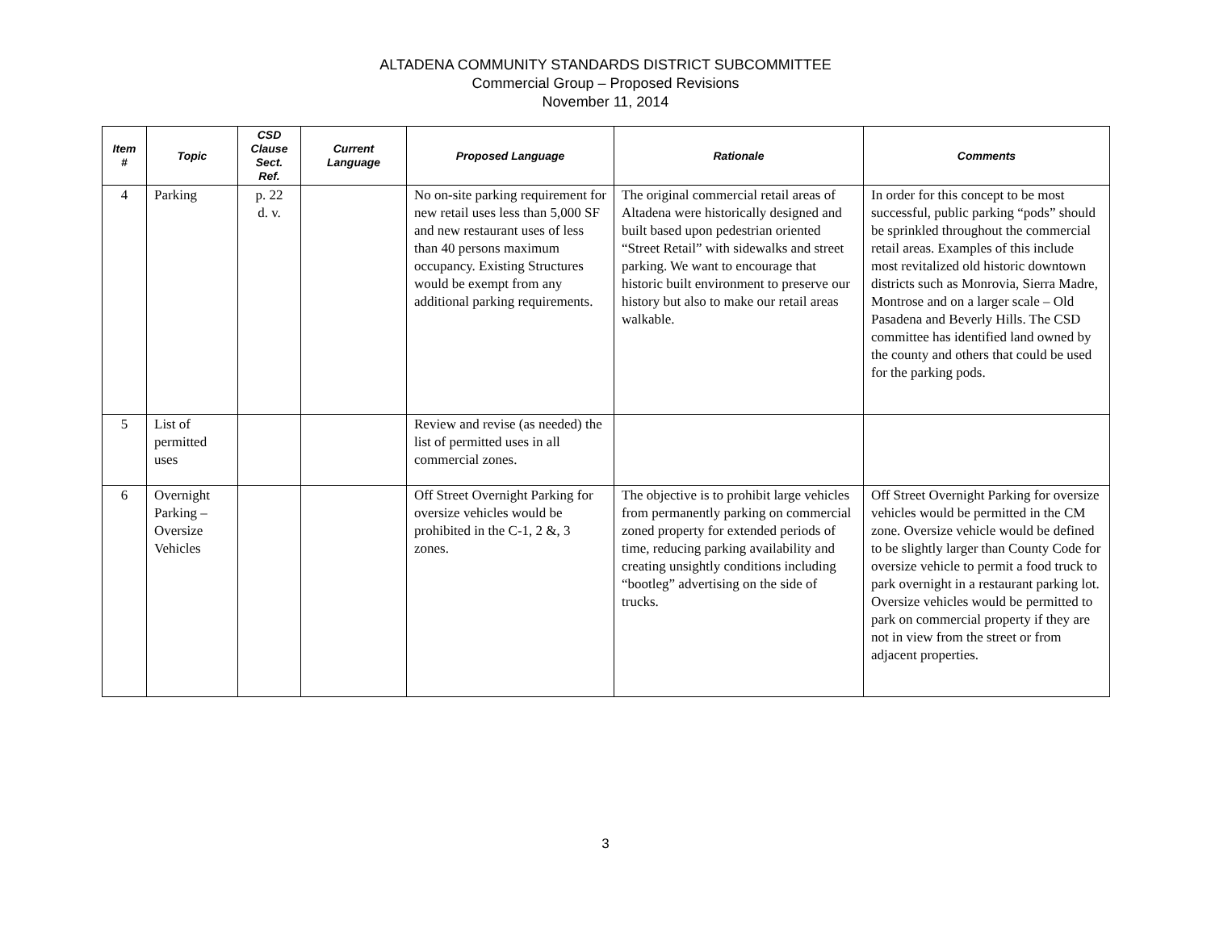ALTADENA COMMUNITY STANDARDS DISTRICT SUBCOMMITTEE
Commercial Group – Proposed Revisions
November 11, 2014
| Item # | Topic | CSD Clause Sect. Ref. | Current Language | Proposed Language | Rationale | Comments |
| --- | --- | --- | --- | --- | --- | --- |
| 4 | Parking | p. 22 d. v. | | No on-site parking requirement for new retail uses less than 5,000 SF and new restaurant uses of less than 40 persons maximum occupancy. Existing Structures would be exempt from any additional parking requirements. | The original commercial retail areas of Altadena were historically designed and built based upon pedestrian oriented “Street Retail” with sidewalks and street parking. We want to encourage that historic built environment to preserve our history but also to make our retail areas walkable. | In order for this concept to be most successful, public parking “pods” should be sprinkled throughout the commercial retail areas. Examples of this include most revitalized old historic downtown districts such as Monrovia, Sierra Madre, Montrose and on a larger scale – Old Pasadena and Beverly Hills. The CSD committee has identified land owned by the county and others that could be used for the parking pods. |
| 5 | List of permitted uses | | | Review and revise (as needed) the list of permitted uses in all commercial zones. | | |
| 6 | Overnight Parking – Oversize Vehicles | | | Off Street Overnight Parking for oversize vehicles would be prohibited in the C-1, 2 &, 3 zones. | The objective is to prohibit large vehicles from permanently parking on commercial zoned property for extended periods of time, reducing parking availability and creating unsightly conditions including “bootleg” advertising on the side of trucks. | Off Street Overnight Parking for oversize vehicles would be permitted in the CM zone. Oversize vehicle would be defined to be slightly larger than County Code for oversize vehicle to permit a food truck to park overnight in a restaurant parking lot. Oversize vehicles would be permitted to park on commercial property if they are not in view from the street or from adjacent properties. |
3